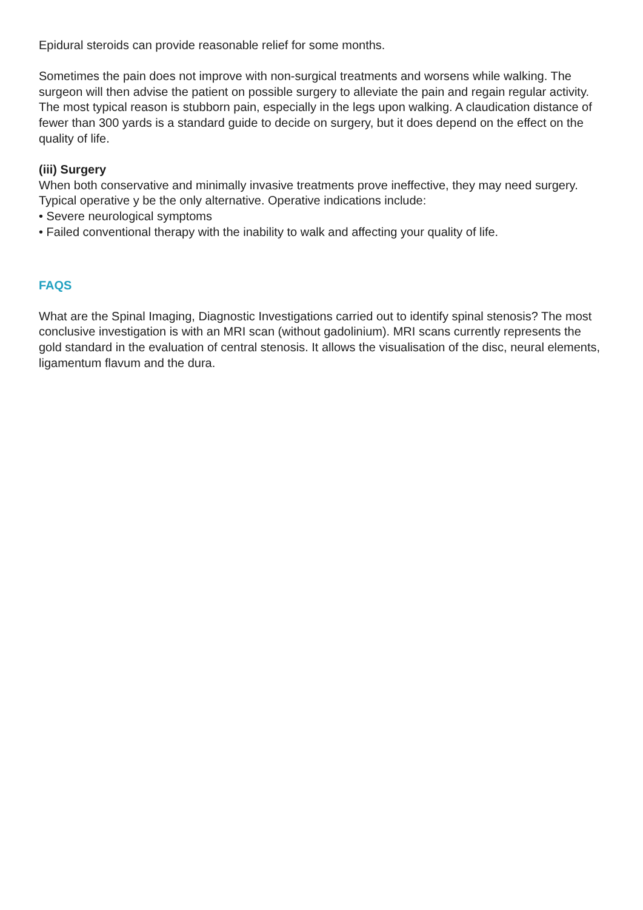Epidural steroids can provide reasonable relief for some months.
Sometimes the pain does not improve with non-surgical treatments and worsens while walking. The surgeon will then advise the patient on possible surgery to alleviate the pain and regain regular activity. The most typical reason is stubborn pain, especially in the legs upon walking. A claudication distance of fewer than 300 yards is a standard guide to decide on surgery, but it does depend on the effect on the quality of life.
(iii) Surgery
When both conservative and minimally invasive treatments prove ineffective, they may need surgery. Typical operative y be the only alternative. Operative indications include:
• Severe neurological symptoms
• Failed conventional therapy with the inability to walk and affecting your quality of life.
FAQS
What are the Spinal Imaging, Diagnostic Investigations carried out to identify spinal stenosis? The most conclusive investigation is with an MRI scan (without gadolinium). MRI scans currently represents the gold standard in the evaluation of central stenosis. It allows the visualisation of the disc, neural elements, ligamentum flavum and the dura.